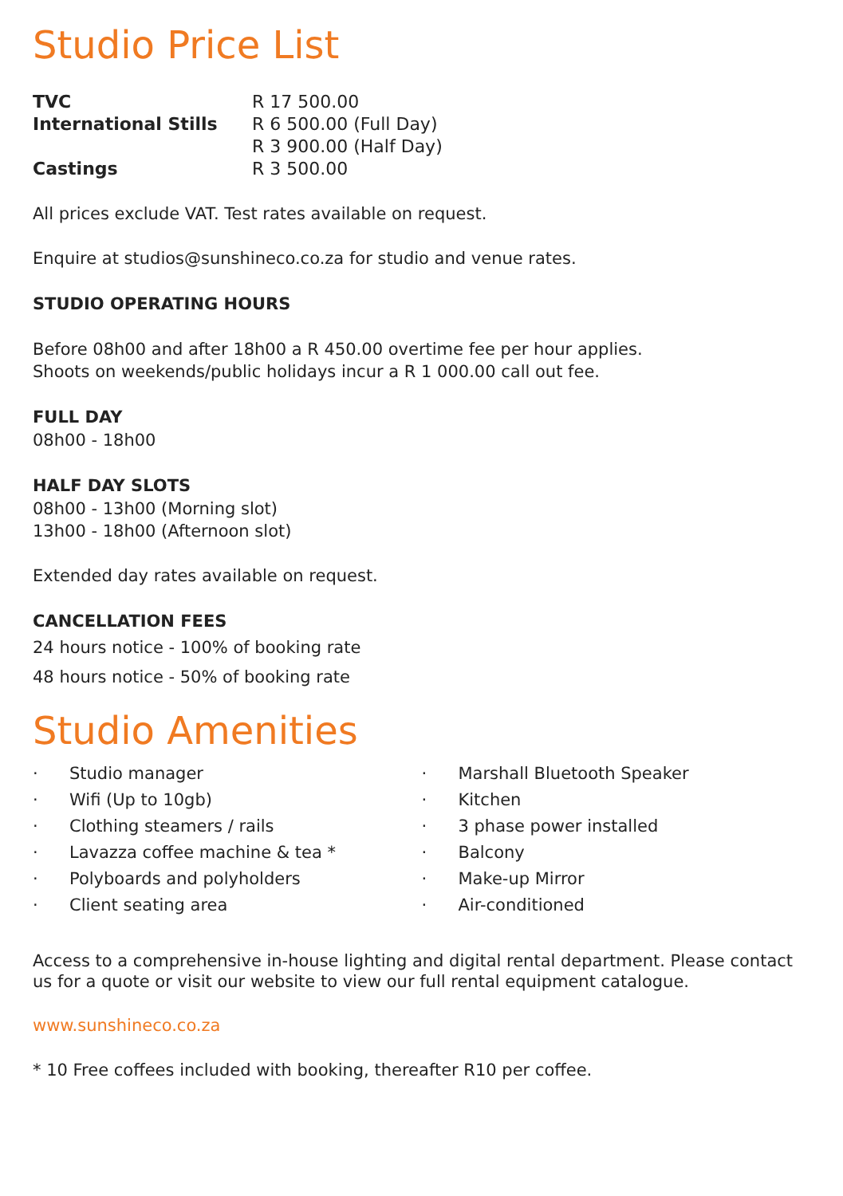Studio Price List
| TVC | R 17 500.00 |
| International Stills | R 6 500.00 (Full Day) R 3 900.00 (Half Day) |
| Castings | R 3 500.00 |
All prices exclude VAT. Test rates available on request.
Enquire at studios@sunshineco.co.za for studio and venue rates.
STUDIO OPERATING HOURS
Before 08h00 and after 18h00 a R 450.00 overtime fee per hour applies.
Shoots on weekends/public holidays incur a R 1 000.00 call out fee.
FULL DAY
08h00 - 18h00
HALF DAY SLOTS
08h00 - 13h00 (Morning slot)
13h00 - 18h00 (Afternoon slot)
Extended day rates available on request.
CANCELLATION FEES
24 hours notice - 100% of booking rate
48 hours notice - 50% of booking rate
Studio Amenities
· Studio manager
· Wifi (Up to 10gb)
· Clothing steamers / rails
· Lavazza coffee machine & tea *
· Polyboards and polyholders
· Client seating area
· Marshall Bluetooth Speaker
· Kitchen
· 3 phase power installed
· Balcony
· Make-up Mirror
· Air-conditioned
Access to a comprehensive in-house lighting and digital rental department. Please contact us for a quote or visit our website to view our full rental equipment catalogue.
www.sunshineco.co.za
* 10 Free coffees included with booking, thereafter R10 per coffee.